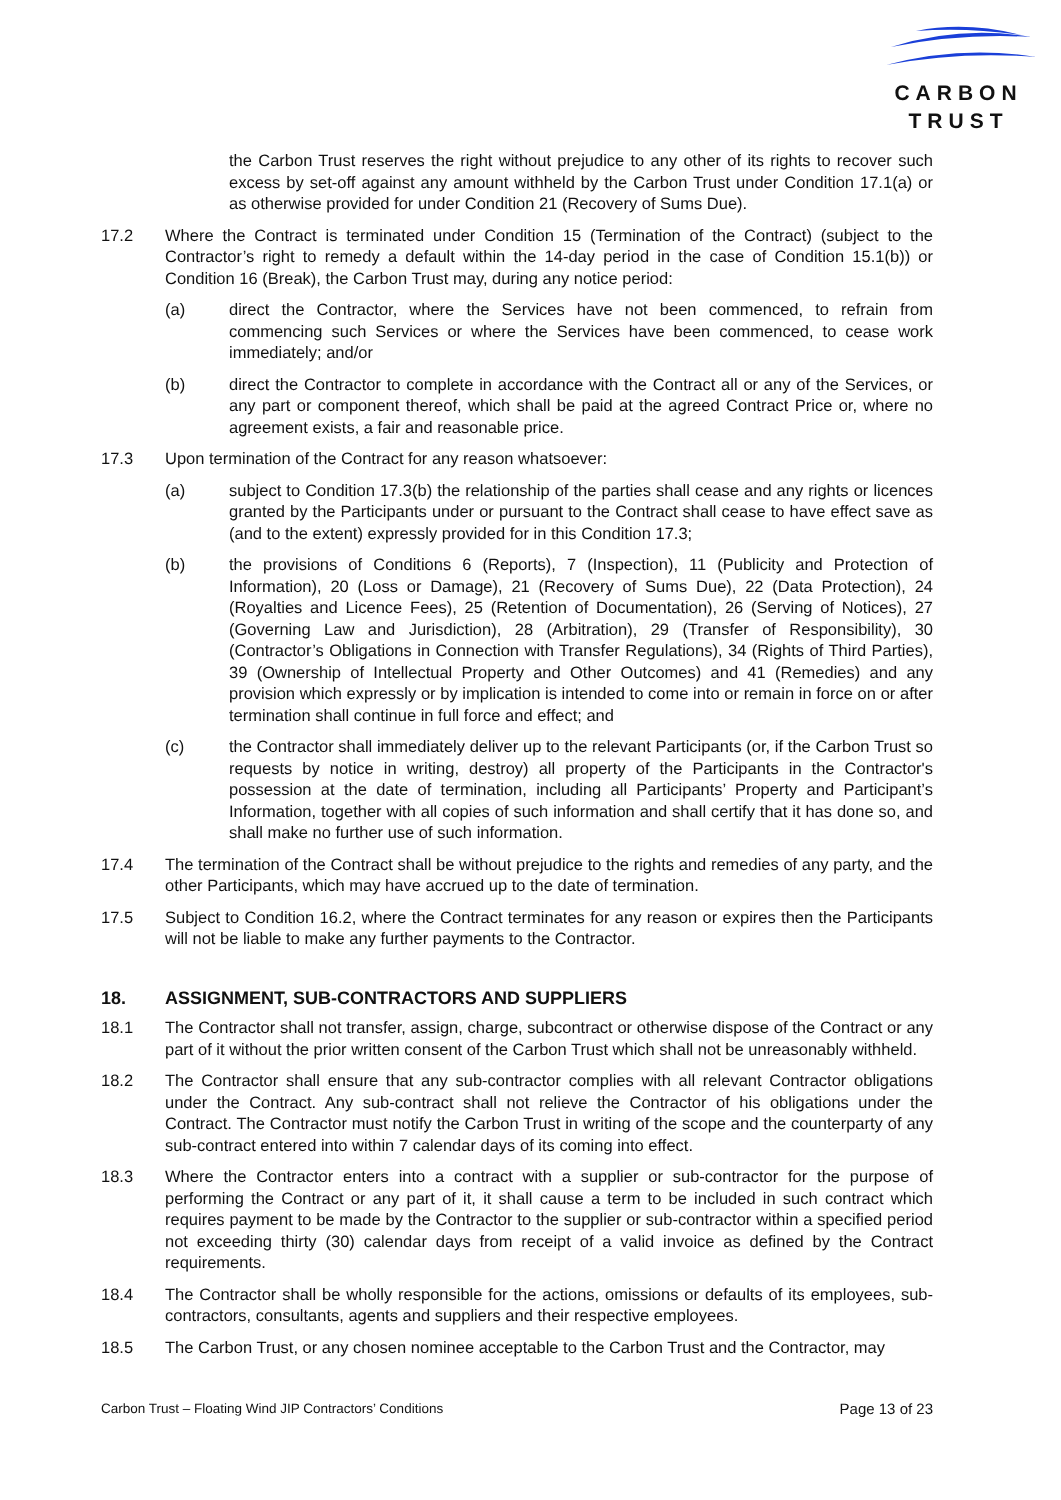CARBON
TRUST
the Carbon Trust reserves the right without prejudice to any other of its rights to recover such excess by set-off against any amount withheld by the Carbon Trust under Condition 17.1(a) or as otherwise provided for under Condition 21 (Recovery of Sums Due).
17.2 Where the Contract is terminated under Condition 15 (Termination of the Contract) (subject to the Contractor’s right to remedy a default within the 14-day period in the case of Condition 15.1(b)) or Condition 16 (Break), the Carbon Trust may, during any notice period:
(a) direct the Contractor, where the Services have not been commenced, to refrain from commencing such Services or where the Services have been commenced, to cease work immediately; and/or
(b) direct the Contractor to complete in accordance with the Contract all or any of the Services, or any part or component thereof, which shall be paid at the agreed Contract Price or, where no agreement exists, a fair and reasonable price.
17.3 Upon termination of the Contract for any reason whatsoever:
(a) subject to Condition 17.3(b) the relationship of the parties shall cease and any rights or licences granted by the Participants under or pursuant to the Contract shall cease to have effect save as (and to the extent) expressly provided for in this Condition 17.3;
(b) the provisions of Conditions 6 (Reports), 7 (Inspection), 11 (Publicity and Protection of Information), 20 (Loss or Damage), 21 (Recovery of Sums Due), 22 (Data Protection), 24 (Royalties and Licence Fees), 25 (Retention of Documentation), 26 (Serving of Notices), 27 (Governing Law and Jurisdiction), 28 (Arbitration), 29 (Transfer of Responsibility), 30 (Contractor’s Obligations in Connection with Transfer Regulations), 34 (Rights of Third Parties), 39 (Ownership of Intellectual Property and Other Outcomes) and 41 (Remedies) and any provision which expressly or by implication is intended to come into or remain in force on or after termination shall continue in full force and effect; and
(c) the Contractor shall immediately deliver up to the relevant Participants (or, if the Carbon Trust so requests by notice in writing, destroy) all property of the Participants in the Contractor's possession at the date of termination, including all Participants’ Property and Participant’s Information, together with all copies of such information and shall certify that it has done so, and shall make no further use of such information.
17.4 The termination of the Contract shall be without prejudice to the rights and remedies of any party, and the other Participants, which may have accrued up to the date of termination.
17.5 Subject to Condition 16.2, where the Contract terminates for any reason or expires then the Participants will not be liable to make any further payments to the Contractor.
18. ASSIGNMENT, SUB-CONTRACTORS AND SUPPLIERS
18.1 The Contractor shall not transfer, assign, charge, subcontract or otherwise dispose of the Contract or any part of it without the prior written consent of the Carbon Trust which shall not be unreasonably withheld.
18.2 The Contractor shall ensure that any sub-contractor complies with all relevant Contractor obligations under the Contract. Any sub-contract shall not relieve the Contractor of his obligations under the Contract. The Contractor must notify the Carbon Trust in writing of the scope and the counterparty of any sub-contract entered into within 7 calendar days of its coming into effect.
18.3 Where the Contractor enters into a contract with a supplier or sub-contractor for the purpose of performing the Contract or any part of it, it shall cause a term to be included in such contract which requires payment to be made by the Contractor to the supplier or sub-contractor within a specified period not exceeding thirty (30) calendar days from receipt of a valid invoice as defined by the Contract requirements.
18.4 The Contractor shall be wholly responsible for the actions, omissions or defaults of its employees, sub-contractors, consultants, agents and suppliers and their respective employees.
18.5 The Carbon Trust, or any chosen nominee acceptable to the Carbon Trust and the Contractor, may
Carbon Trust – Floating Wind JIP Contractors’ Conditions Page 13 of 23